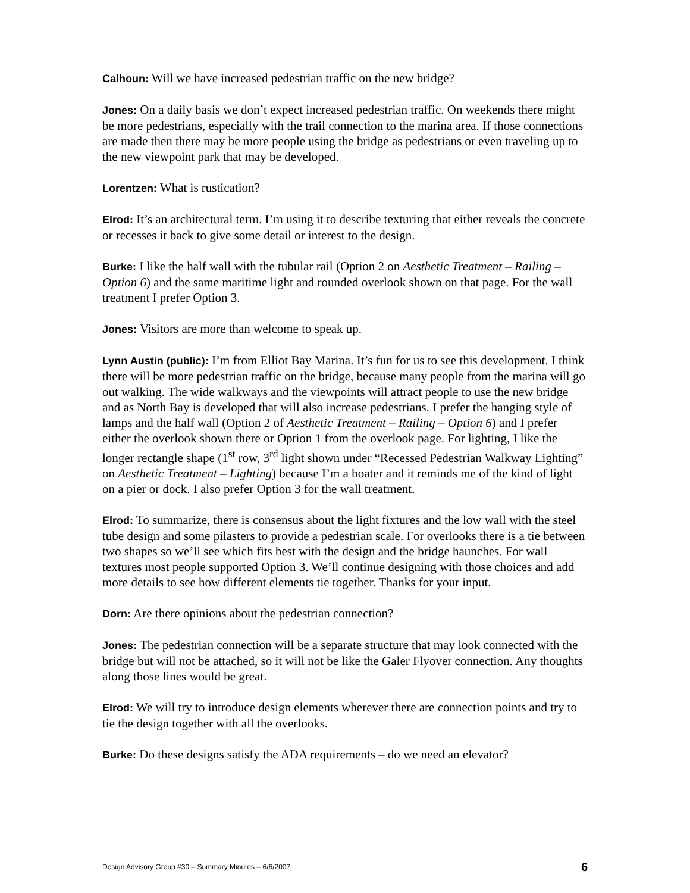Calhoun: Will we have increased pedestrian traffic on the new bridge?
Jones: On a daily basis we don’t expect increased pedestrian traffic. On weekends there might be more pedestrians, especially with the trail connection to the marina area. If those connections are made then there may be more people using the bridge as pedestrians or even traveling up to the new viewpoint park that may be developed.
Lorentzen: What is rustication?
Elrod: It’s an architectural term. I’m using it to describe texturing that either reveals the concrete or recesses it back to give some detail or interest to the design.
Burke: I like the half wall with the tubular rail (Option 2 on Aesthetic Treatment – Railing – Option 6) and the same maritime light and rounded overlook shown on that page. For the wall treatment I prefer Option 3.
Jones: Visitors are more than welcome to speak up.
Lynn Austin (public): I’m from Elliot Bay Marina. It’s fun for us to see this development. I think there will be more pedestrian traffic on the bridge, because many people from the marina will go out walking. The wide walkways and the viewpoints will attract people to use the new bridge and as North Bay is developed that will also increase pedestrians. I prefer the hanging style of lamps and the half wall (Option 2 of Aesthetic Treatment – Railing – Option 6) and I prefer either the overlook shown there or Option 1 from the overlook page. For lighting, I like the longer rectangle shape (1<sup>st</sup> row, 3<sup>rd</sup> light shown under “Recessed Pedestrian Walkway Lighting” on Aesthetic Treatment – Lighting) because I’m a boater and it reminds me of the kind of light on a pier or dock. I also prefer Option 3 for the wall treatment.
Elrod: To summarize, there is consensus about the light fixtures and the low wall with the steel tube design and some pilasters to provide a pedestrian scale. For overlooks there is a tie between two shapes so we’ll see which fits best with the design and the bridge haunches. For wall textures most people supported Option 3. We’ll continue designing with those choices and add more details to see how different elements tie together. Thanks for your input.
Dorn: Are there opinions about the pedestrian connection?
Jones: The pedestrian connection will be a separate structure that may look connected with the bridge but will not be attached, so it will not be like the Galer Flyover connection. Any thoughts along those lines would be great.
Elrod: We will try to introduce design elements wherever there are connection points and try to tie the design together with all the overlooks.
Burke: Do these designs satisfy the ADA requirements – do we need an elevator?
Design Advisory Group #30 – Summary Minutes – 6/6/2007 6